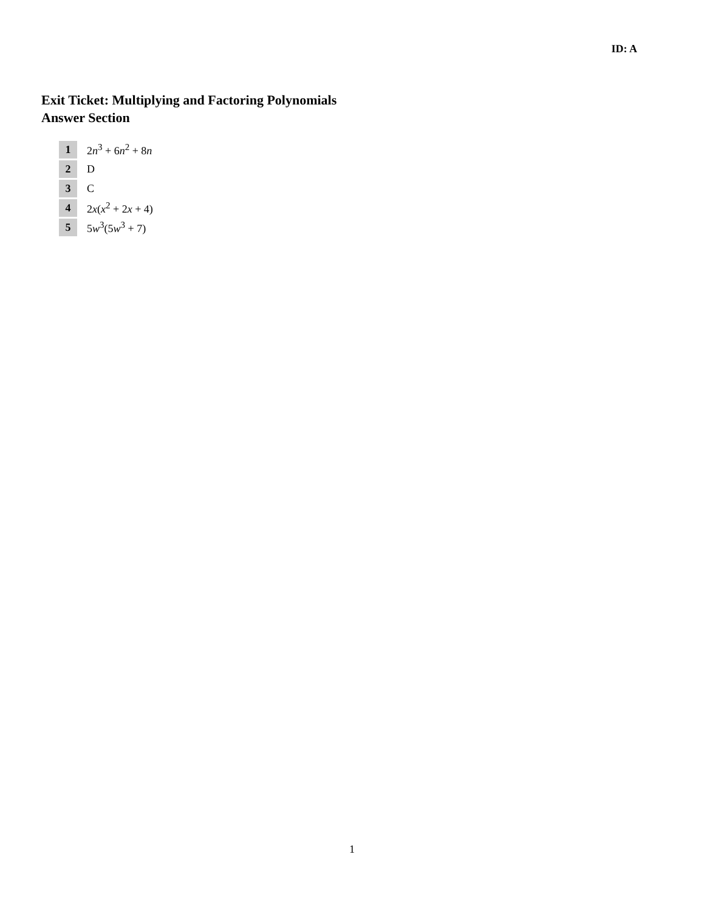ID: A
Exit Ticket: Multiplying and Factoring Polynomials
Answer Section
1 2n<sup>3</sup> + 6n<sup>2</sup> + 8n
2 D
3 C
4 2x(x<sup>2</sup> + 2x + 4)
5 5w<sup>3</sup>(5w<sup>3</sup> + 7)
1